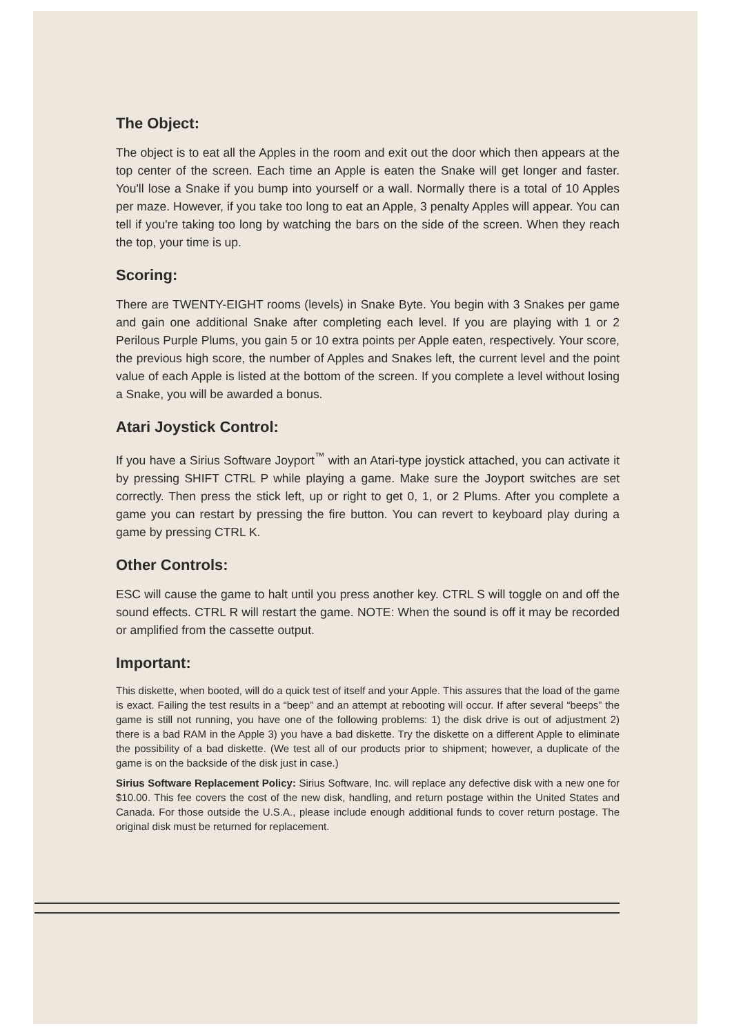The Object:
The object is to eat all the Apples in the room and exit out the door which then appears at the top center of the screen. Each time an Apple is eaten the Snake will get longer and faster. You'll lose a Snake if you bump into yourself or a wall. Normally there is a total of 10 Apples per maze. However, if you take too long to eat an Apple, 3 penalty Apples will appear. You can tell if you're taking too long by watching the bars on the side of the screen. When they reach the top, your time is up.
Scoring:
There are TWENTY-EIGHT rooms (levels) in Snake Byte. You begin with 3 Snakes per game and gain one additional Snake after completing each level. If you are playing with 1 or 2 Perilous Purple Plums, you gain 5 or 10 extra points per Apple eaten, respectively. Your score, the previous high score, the number of Apples and Snakes left, the current level and the point value of each Apple is listed at the bottom of the screen. If you complete a level without losing a Snake, you will be awarded a bonus.
Atari Joystick Control:
If you have a Sirius Software Joyport<sup>™</sup> with an Atari-type joystick attached, you can activate it by pressing SHIFT CTRL P while playing a game. Make sure the Joyport switches are set correctly. Then press the stick left, up or right to get 0, 1, or 2 Plums. After you complete a game you can restart by pressing the fire button. You can revert to keyboard play during a game by pressing CTRL K.
Other Controls:
ESC will cause the game to halt until you press another key. CTRL S will toggle on and off the sound effects. CTRL R will restart the game. NOTE: When the sound is off it may be recorded or amplified from the cassette output.
Important:
This diskette, when booted, will do a quick test of itself and your Apple. This assures that the load of the game is exact. Failing the test results in a “beep” and an attempt at rebooting will occur. If after several “beeps” the game is still not running, you have one of the following problems: 1) the disk drive is out of adjustment 2) there is a bad RAM in the Apple 3) you have a bad diskette. Try the diskette on a different Apple to eliminate the possibility of a bad diskette. (We test all of our products prior to shipment; however, a duplicate of the game is on the backside of the disk just in case.)
Sirius Software Replacement Policy: Sirius Software, Inc. will replace any defective disk with a new one for $10.00. This fee covers the cost of the new disk, handling, and return postage within the United States and Canada. For those outside the U.S.A., please include enough additional funds to cover return postage. The original disk must be returned for replacement.